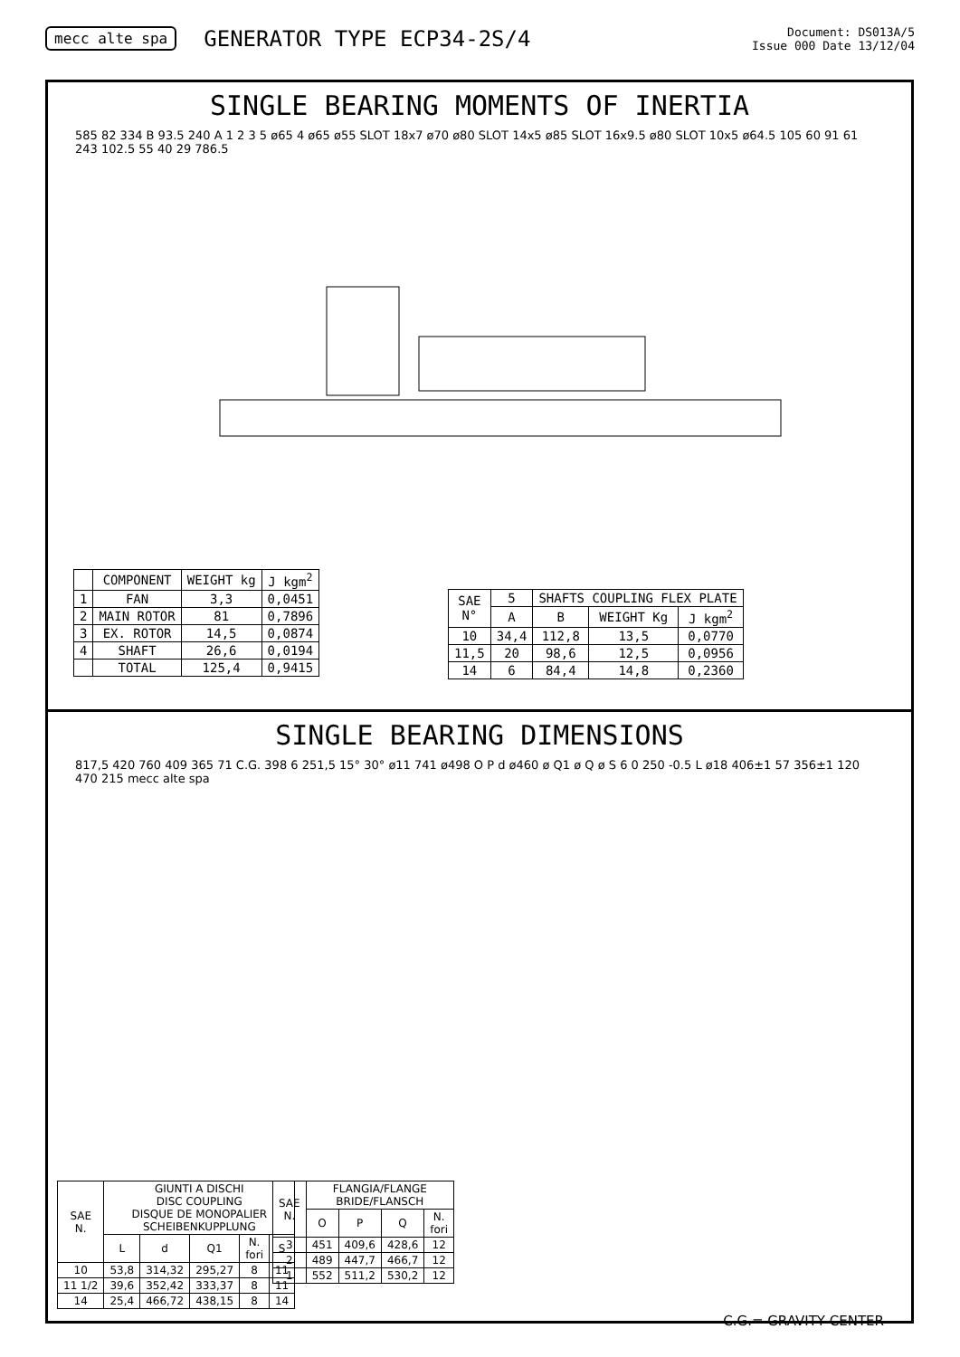mecc alte spa GENERATOR TYPE ECP34-2S/4 Document: DS013A/5
Issue 000 Date 13/12/04
SINGLE BEARING MOMENTS OF INERTIA
585 82 334 B 93.5 240 A 1 2 3 5 ø65 4 ø65 ø55 SLOT 18x7 ø70 ø80 SLOT 14x5 ø85 SLOT 16x9.5 ø80 SLOT 10x5 ø64.5 105 60 91 61 243 102.5 55 40 29 786.5
| | COMPONENT | WEIGHT kg | J kgm<sup>2</sup> |
| --- | --- | --- | --- |
| 1 | FAN | 3,3 | 0,0451 |
| 2 | MAIN ROTOR | 81 | 0,7896 |
| 3 | EX. ROTOR | 14,5 | 0,0874 |
| 4 | SHAFT | 26,6 | 0,0194 |
| | TOTAL | 125,4 | 0,9415 |
| SAE N° | 5 | SHAFTS COUPLING FLEX PLATE | | | |
| --- | --- | --- | --- | --- | --- |
| | A | | B | WEIGHT Kg | J kgm<sup>2</sup> |
| 10 | 34,4 | | 112,8 | 13,5 | 0,0770 |
| 11,5 | 20 | | 98,6 | 12,5 | 0,0956 |
| 14 | 6 | | 84,4 | 14,8 | 0,2360 |
SINGLE BEARING DIMENSIONS
817,5 420 760 409 365 71 C.G. 398 6 251,5 15° 30° ø11 741 ø498 O P d ø460 ø Q1 ø Q ø S 6 0 250 -0.5 L ø18 406±1 57 356±1 120 470 215 mecc alte spa
| SAE N. | GIUNTI A DISCHI DISC COUPLING DISQUE DE MONOPALIER SCHEIBENKUPPLUNG | | | | |
| --- | --- | --- | --- | --- | --- |
| | L | d | Q1 | N. fori | S |
| 10 | 53,8 | 314,32 | 295,27 | 8 | 11 |
| 11 1/2 | 39,6 | 352,42 | 333,37 | 8 | 11 |
| 14 | 25,4 | 466,72 | 438,15 | 8 | 14 |
| SAE N. | FLANGIA/FLANGE BRIDE/FLANSCH | | | |
| --- | --- | --- | --- | --- |
| | O | P | Q | N. fori |
| 3 | 451 | 409,6 | 428,6 | 12 |
| 2 | 489 | 447,7 | 466,7 | 12 |
| 1 | 552 | 511,2 | 530,2 | 12 |
C.G.= GRAVITY CENTER